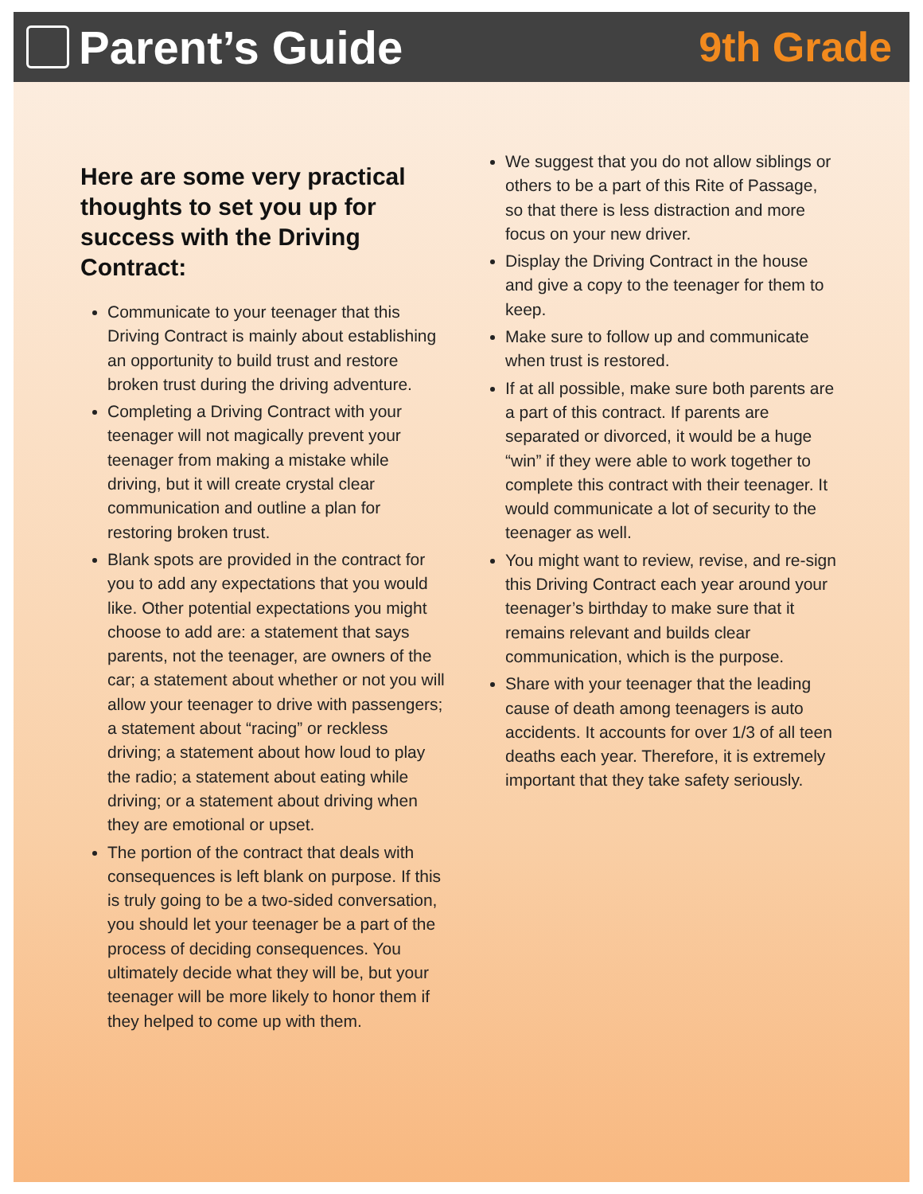Parent’s Guide 9th Grade
Here are some very practical thoughts to set you up for success with the Driving Contract:
Communicate to your teenager that this Driving Contract is mainly about establishing an opportunity to build trust and restore broken trust during the driving adventure.
Completing a Driving Contract with your teenager will not magically prevent your teenager from making a mistake while driving, but it will create crystal clear communication and outline a plan for restoring broken trust.
Blank spots are provided in the contract for you to add any expectations that you would like. Other potential expectations you might choose to add are: a statement that says parents, not the teenager, are owners of the car; a statement about whether or not you will allow your teenager to drive with passengers; a statement about “racing” or reckless driving; a statement about how loud to play the radio; a statement about eating while driving; or a statement about driving when they are emotional or upset.
The portion of the contract that deals with consequences is left blank on purpose. If this is truly going to be a two-sided conversation, you should let your teenager be a part of the process of deciding consequences. You ultimately decide what they will be, but your teenager will be more likely to honor them if they helped to come up with them.
We suggest that you do not allow siblings or others to be a part of this Rite of Passage, so that there is less distraction and more focus on your new driver.
Display the Driving Contract in the house and give a copy to the teenager for them to keep.
Make sure to follow up and communicate when trust is restored.
If at all possible, make sure both parents are a part of this contract. If parents are separated or divorced, it would be a huge “win” if they were able to work together to complete this contract with their teenager. It would communicate a lot of security to the teenager as well.
You might want to review, revise, and re-sign this Driving Contract each year around your teenager’s birthday to make sure that it remains relevant and builds clear communication, which is the purpose.
Share with your teenager that the leading cause of death among teenagers is auto accidents. It accounts for over 1/3 of all teen deaths each year. Therefore, it is extremely important that they take safety seriously.